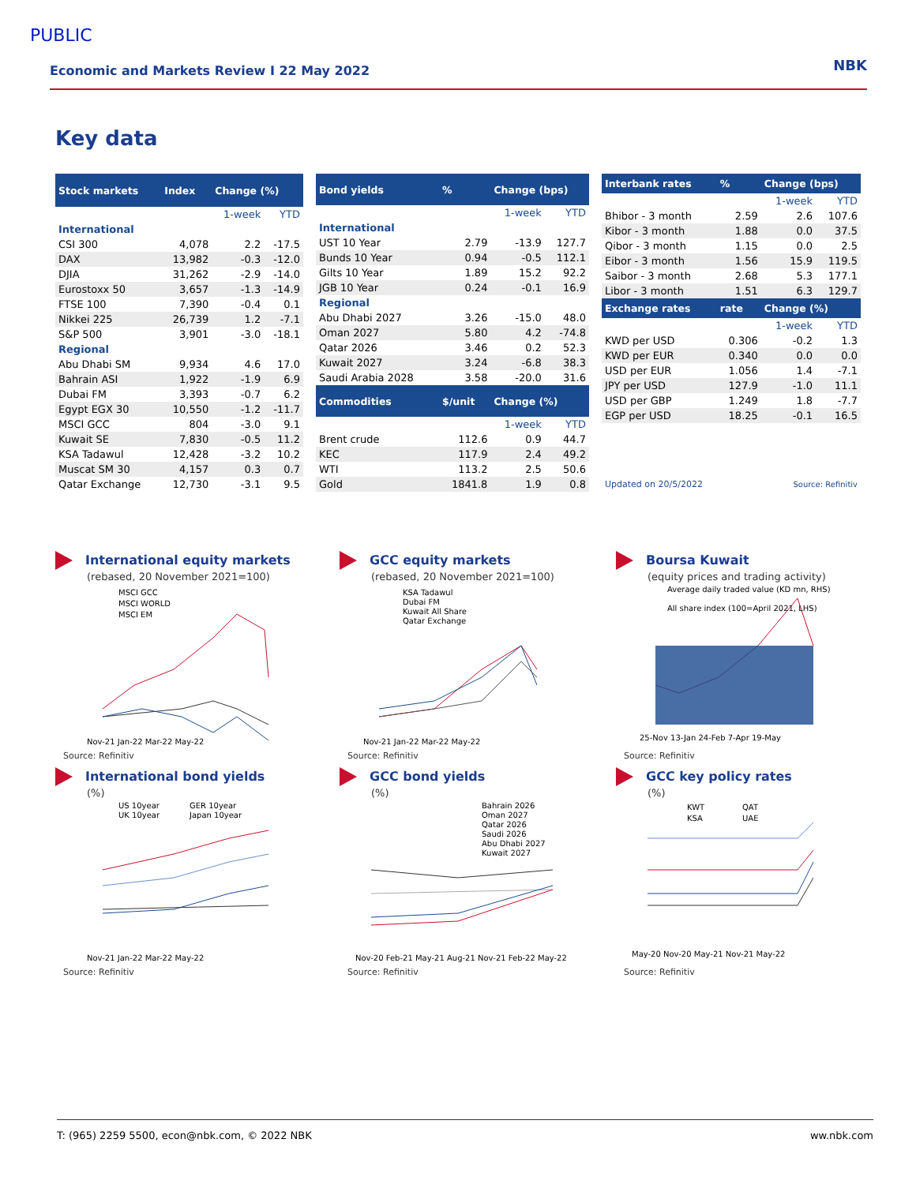PUBLIC
Economic and Markets Review I 22 May 2022
NBK
Key data
| Stock markets | Index | Change (%) | |
| --- | --- | --- | --- |
| | | 1-week | YTD |
| International | | | |
| CSI 300 | 4,078 | 2.2 | -17.5 |
| DAX | 13,982 | -0.3 | -12.0 |
| DJIA | 31,262 | -2.9 | -14.0 |
| Eurostoxx 50 | 3,657 | -1.3 | -14.9 |
| FTSE 100 | 7,390 | -0.4 | 0.1 |
| Nikkei 225 | 26,739 | 1.2 | -7.1 |
| S&P 500 | 3,901 | -3.0 | -18.1 |
| Regional | | | |
| Abu Dhabi SM | 9,934 | 4.6 | 17.0 |
| Bahrain ASI | 1,922 | -1.9 | 6.9 |
| Dubai FM | 3,393 | -0.7 | 6.2 |
| Egypt EGX 30 | 10,550 | -1.2 | -11.7 |
| MSCI GCC | 804 | -3.0 | 9.1 |
| Kuwait SE | 7,830 | -0.5 | 11.2 |
| KSA Tadawul | 12,428 | -3.2 | 10.2 |
| Muscat SM 30 | 4,157 | 0.3 | 0.7 |
| Qatar Exchange | 12,730 | -3.1 | 9.5 |
| Bond yields | % | Change (bps) | |
| --- | --- | --- | --- |
| | | 1-week | YTD |
| International | | | |
| UST 10 Year | 2.79 | -13.9 | 127.7 |
| Bunds 10 Year | 0.94 | -0.5 | 112.1 |
| Gilts 10 Year | 1.89 | 15.2 | 92.2 |
| JGB 10 Year | 0.24 | -0.1 | 16.9 |
| Regional | | | |
| Abu Dhabi 2027 | 3.26 | -15.0 | 48.0 |
| Oman 2027 | 5.80 | 4.2 | -74.8 |
| Qatar 2026 | 3.46 | 0.2 | 52.3 |
| Kuwait 2027 | 3.24 | -6.8 | 38.3 |
| Saudi Arabia 2028 | 3.58 | -20.0 | 31.6 |
| Commodities | $/unit | Change (%) | |
| | | 1-week | YTD |
| Brent crude | 112.6 | 0.9 | 44.7 |
| KEC | 117.9 | 2.4 | 49.2 |
| WTI | 113.2 | 2.5 | 50.6 |
| Gold | 1841.8 | 1.9 | 0.8 |
| Interbank rates | % | Change (bps) | |
| --- | --- | --- | --- |
| | | 1-week | YTD |
| Bhibor - 3 month | 2.59 | 2.6 | 107.6 |
| Kibor - 3 month | 1.88 | 0.0 | 37.5 |
| Qibor - 3 month | 1.15 | 0.0 | 2.5 |
| Eibor - 3 month | 1.56 | 15.9 | 119.5 |
| Saibor - 3 month | 2.68 | 5.3 | 177.1 |
| Libor - 3 month | 1.51 | 6.3 | 129.7 |
| Exchange rates | rate | Change (%) | |
| | | 1-week | YTD |
| KWD per USD | 0.306 | -0.2 | 1.3 |
| KWD per EUR | 0.340 | 0.0 | 0.0 |
| USD per EUR | 1.056 | 1.4 | -7.1 |
| JPY per USD | 127.9 | -1.0 | 11.1 |
| USD per GBP | 1.249 | 1.8 | -7.7 |
| EGP per USD | 18.25 | -0.1 | 16.5 |
| Updated on 20/5/2022 | | Source: Refinitiv | |
International equity markets
(rebased, 20 November 2021=100)
MSCI GCC
MSCI WORLD
MSCI EM
Nov-21 Jan-22 Mar-22 May-22
Source: Refinitiv
GCC equity markets
(rebased, 20 November 2021=100)
KSA Tadawul
Dubai FM
Kuwait All Share
Qatar Exchange
Nov-21 Jan-22 Mar-22 May-22
Source: Refinitiv
Boursa Kuwait
(equity prices and trading activity)
Average daily traded value (KD mn, RHS)
All share index (100=April 2021, LHS)
25-Nov 13-Jan 24-Feb 7-Apr 19-May
Source: Refinitiv
International bond yields
(%)
US 10year
UK 10year
GER 10year
Japan 10year
Nov-21 Jan-22 Mar-22 May-22
Source: Refinitiv
GCC bond yields
(%)
Bahrain 2026
Oman 2027
Qatar 2026
Saudi 2026
Abu Dhabi 2027
Kuwait 2027
Nov-20 Feb-21 May-21 Aug-21 Nov-21 Feb-22 May-22
Source: Refinitiv
GCC key policy rates
(%)
KWT
KSA
QAT
UAE
May-20 Nov-20 May-21 Nov-21 May-22
Source: Refinitiv
T: (965) 2259 5500, econ@nbk.com, © 2022 NBK ww.nbk.com